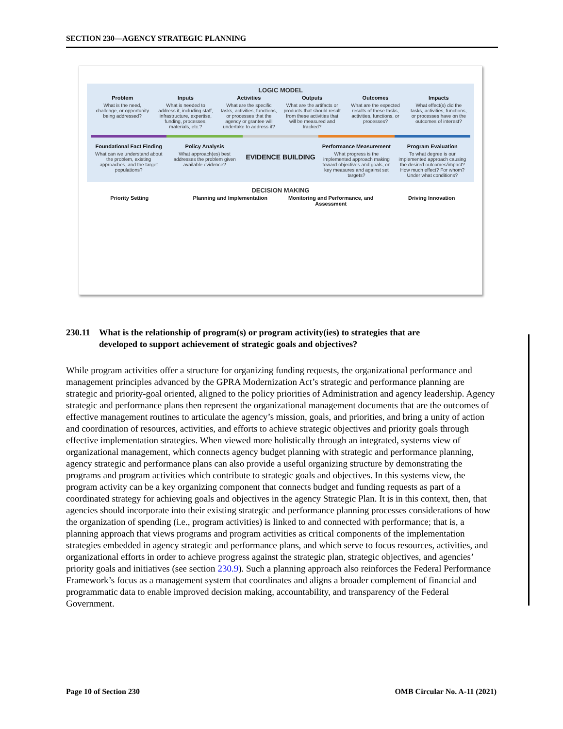SECTION 230—AGENCY STRATEGIC PLANNING
LOGIC MODEL
Problem
What is the need, challenge, or opportunity being addressed?
Inputs
What is needed to address it, including staff, infrastructure, expertise, funding, processes, materials, etc.?
Activities
What are the specific tasks, activities, functions, or processes that the agency or grantee will undertake to address it?
Outputs
What are the artifacts or products that should result from these activities that will be measured and tracked?
Outcomes
What are the expected results of these tasks, activities, functions, or processes?
Impacts
What effect(s) did the tasks, activities, functions, or processes have on the outcomes of interest?
Foundational Fact Finding
What can we understand about the problem, existing approaches, and the target populations?
Policy Analysis
What approach(es) best addresses the problem given available evidence?
EVIDENCE BUILDING
Performance Measurement
What progress is the implemented approach making toward objectives and goals, on key measures and against set targets?
Program Evaluation
To what degree is our implemented approach causing the desired outcomes/impact? How much effect? For whom? Under what conditions?
DECISION MAKING
Priority Setting Planning and Implementation Monitoring and Performance, and Assessment
Driving Innovation
230.11 What is the relationship of program(s) or program activity(ies) to strategies that are
developed to support achievement of strategic goals and objectives?
While program activities offer a structure for organizing funding requests, the organizational performance and management principles advanced by the GPRA Modernization Act’s strategic and performance planning are strategic and priority-goal oriented, aligned to the policy priorities of Administration and agency leadership. Agency strategic and performance plans then represent the organizational management documents that are the outcomes of effective management routines to articulate the agency’s mission, goals, and priorities, and bring a unity of action and coordination of resources, activities, and efforts to achieve strategic objectives and priority goals through effective implementation strategies. When viewed more holistically through an integrated, systems view of organizational management, which connects agency budget planning with strategic and performance planning, agency strategic and performance plans can also provide a useful organizing structure by demonstrating the programs and program activities which contribute to strategic goals and objectives. In this systems view, the program activity can be a key organizing component that connects budget and funding requests as part of a coordinated strategy for achieving goals and objectives in the agency Strategic Plan. It is in this context, then, that agencies should incorporate into their existing strategic and performance planning processes considerations of how the organization of spending (i.e., program activities) is linked to and connected with performance; that is, a planning approach that views programs and program activities as critical components of the implementation strategies embedded in agency strategic and performance plans, and which serve to focus resources, activities, and organizational efforts in order to achieve progress against the strategic plan, strategic objectives, and agencies’ priority goals and initiatives (see section 230.9). Such a planning approach also reinforces the Federal Performance Framework’s focus as a management system that coordinates and aligns a broader complement of financial and programmatic data to enable improved decision making, accountability, and transparency of the Federal Government.
Page 10 of Section 230 OMB Circular No. A-11 (2021)